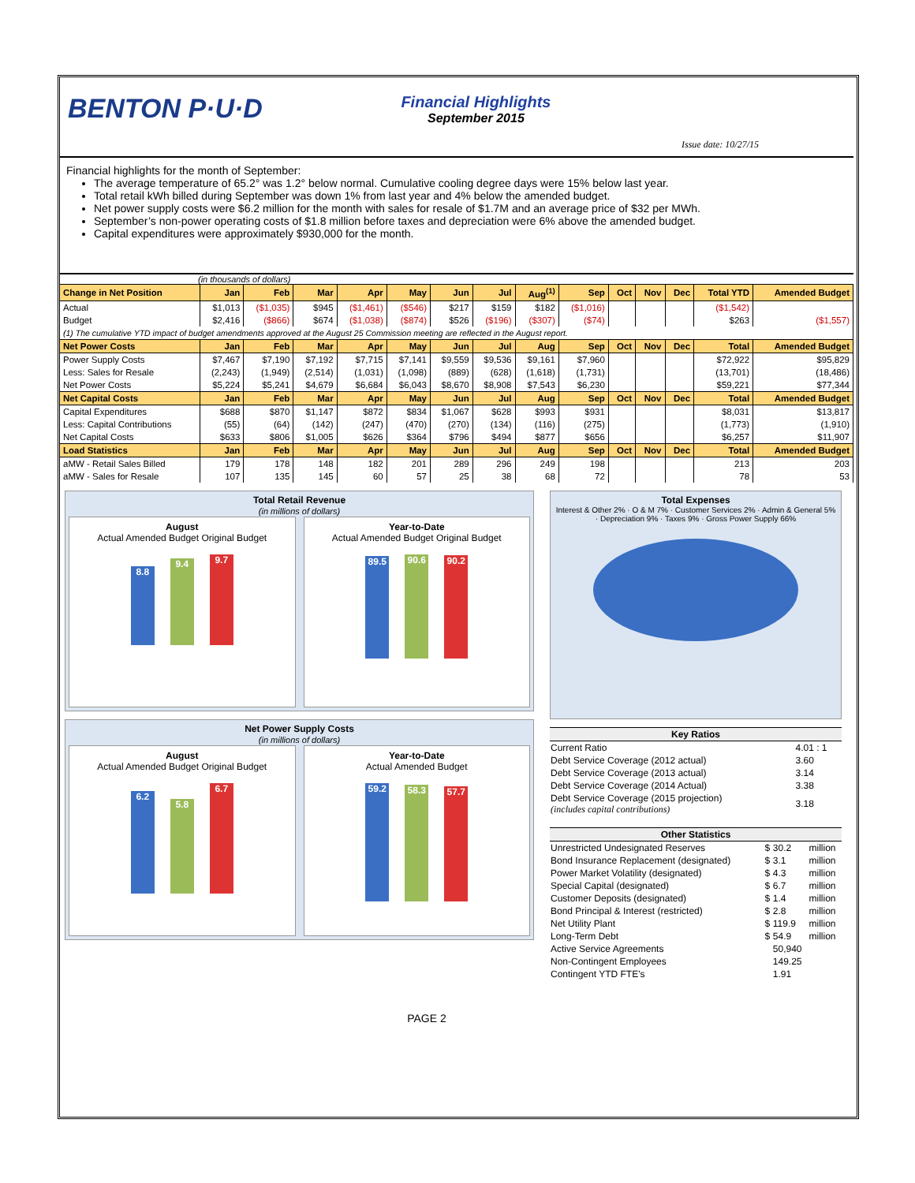BENTON P·U·D
Financial Highlights
September 2015
Issue date: 10/27/15
Financial highlights for the month of September:
The average temperature of 65.2° was 1.2° below normal. Cumulative cooling degree days were 15% below last year.
Total retail kWh billed during September was down 1% from last year and 4% below the amended budget.
Net power supply costs were $6.2 million for the month with sales for resale of $1.7M and an average price of $32 per MWh.
September’s non-power operating costs of $1.8 million before taxes and depreciation were 6% above the amended budget.
Capital expenditures were approximately $930,000 for the month.
(in thousands of dollars)
| Change in Net Position | Jan | Feb | Mar | Apr | May | Jun | Jul | Aug<sup>(1)</sup> | Sep | Oct | Nov | Dec | Total YTD | Amended Budget |
| --- | --- | --- | --- | --- | --- | --- | --- | --- | --- | --- | --- | --- | --- | --- |
| Actual | $1,013 | ($1,035) | $945 | ($1,461) | ($546) | $217 | $159 | $182 | ($1,016) | | | | ($1,542) | |
| Budget | $2,416 | ($866) | $674 | ($1,038) | ($874) | $526 | ($196) | ($307) | ($74) | | | | $263 | ($1,557) |
| (1) The cumulative YTD impact of budget amendments approved at the August 25 Commission meeting are reflected in the August report. | | | | | | | | | | | | | | |
| Net Power Costs | Jan | Feb | Mar | Apr | May | Jun | Jul | Aug | Sep | Oct | Nov | Dec | Total | Amended Budget |
| Power Supply Costs | $7,467 | $7,190 | $7,192 | $7,715 | $7,141 | $9,559 | $9,536 | $9,161 | $7,960 | | | | $72,922 | $95,829 |
| Less: Sales for Resale | (2,243) | (1,949) | (2,514) | (1,031) | (1,098) | (889) | (628) | (1,618) | (1,731) | | | | (13,701) | (18,486) |
| Net Power Costs | $5,224 | $5,241 | $4,679 | $6,684 | $6,043 | $8,670 | $8,908 | $7,543 | $6,230 | | | | $59,221 | $77,344 |
| Net Capital Costs | Jan | Feb | Mar | Apr | May | Jun | Jul | Aug | Sep | Oct | Nov | Dec | Total | Amended Budget |
| Capital Expenditures | $688 | $870 | $1,147 | $872 | $834 | $1,067 | $628 | $993 | $931 | | | | $8,031 | $13,817 |
| Less: Capital Contributions | (55) | (64) | (142) | (247) | (470) | (270) | (134) | (116) | (275) | | | | (1,773) | (1,910) |
| Net Capital Costs | $633 | $806 | $1,005 | $626 | $364 | $796 | $494 | $877 | $656 | | | | $6,257 | $11,907 |
| Load Statistics | Jan | Feb | Mar | Apr | May | Jun | Jul | Aug | Sep | Oct | Nov | Dec | Total | Amended Budget |
| aMW - Retail Sales Billed | 179 | 178 | 148 | 182 | 201 | 289 | 296 | 249 | 198 | | | | 213 | 203 |
| aMW - Sales for Resale | 107 | 135 | 145 | 60 | 57 | 25 | 38 | 68 | 72 | | | | 78 | 53 |
Total Retail Revenue
(in millions of dollars)
August
Actual Amended Budget Original Budget
8.8 9.4 9.7
Year-to-Date
Actual Amended Budget Original Budget
89.5 90.6 90.2
Net Power Supply Costs
(in millions of dollars)
August
Actual Amended Budget Original Budget
6.2 5.8 6.7
Year-to-Date
Actual Amended Budget
59.2 58.3 57.7
Total Expenses
Interest & Other 2% · O & M 7% · Customer Services 2% · Admin & General 5% · Depreciation 9% · Taxes 9% · Gross Power Supply 66%
| Key Ratios | |
| --- | --- |
| Current Ratio | 4.01 : 1 |
| Debt Service Coverage (2012 actual) | 3.60 |
| Debt Service Coverage (2013 actual) | 3.14 |
| Debt Service Coverage (2014 Actual) | 3.38 |
| Debt Service Coverage (2015 projection) (includes capital contributions) | 3.18 |
| Other Statistics | | | |
| --- | --- | --- | --- |
| Unrestricted Undesignated Reserves | $ | 30.2 | million |
| Bond Insurance Replacement (designated) | $ | 3.1 | million |
| Power Market Volatility (designated) | $ | 4.3 | million |
| Special Capital (designated) | $ | 6.7 | million |
| Customer Deposits (designated) | $ | 1.4 | million |
| Bond Principal & Interest (restricted) | $ | 2.8 | million |
| Net Utility Plant | $ | 119.9 | million |
| Long-Term Debt | $ | 54.9 | million |
| Active Service Agreements | | 50,940 | |
| Non-Contingent Employees | | 149.25 | |
| Contingent YTD FTE's | | 1.91 | |
PAGE 2